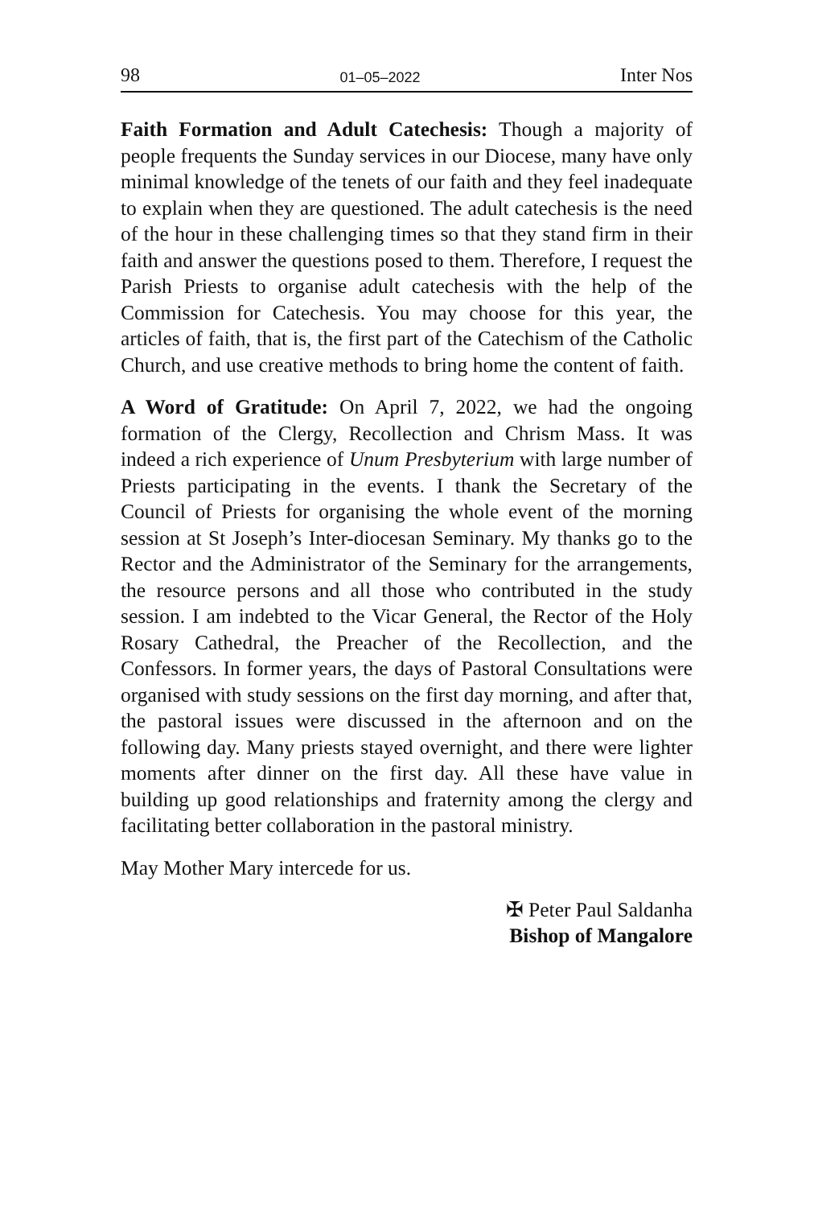98 01–05–2022 Inter Nos
Faith Formation and Adult Catechesis: Though a majority of people frequents the Sunday services in our Diocese, many have only minimal knowledge of the tenets of our faith and they feel inadequate to explain when they are questioned. The adult catechesis is the need of the hour in these challenging times so that they stand firm in their faith and answer the questions posed to them. Therefore, I request the Parish Priests to organise adult catechesis with the help of the Commission for Catechesis. You may choose for this year, the articles of faith, that is, the first part of the Catechism of the Catholic Church, and use creative methods to bring home the content of faith.
A Word of Gratitude: On April 7, 2022, we had the ongoing formation of the Clergy, Recollection and Chrism Mass. It was indeed a rich experience of Unum Presbyterium with large number of Priests participating in the events. I thank the Secretary of the Council of Priests for organising the whole event of the morning session at St Joseph’s Inter-diocesan Seminary. My thanks go to the Rector and the Administrator of the Seminary for the arrangements, the resource persons and all those who contributed in the study session. I am indebted to the Vicar General, the Rector of the Holy Rosary Cathedral, the Preacher of the Recollection, and the Confessors. In former years, the days of Pastoral Consultations were organised with study sessions on the first day morning, and after that, the pastoral issues were discussed in the afternoon and on the following day. Many priests stayed overnight, and there were lighter moments after dinner on the first day. All these have value in building up good relationships and fraternity among the clergy and facilitating better collaboration in the pastoral ministry.
May Mother Mary intercede for us.
✠ Peter Paul Saldanha
Bishop of Mangalore